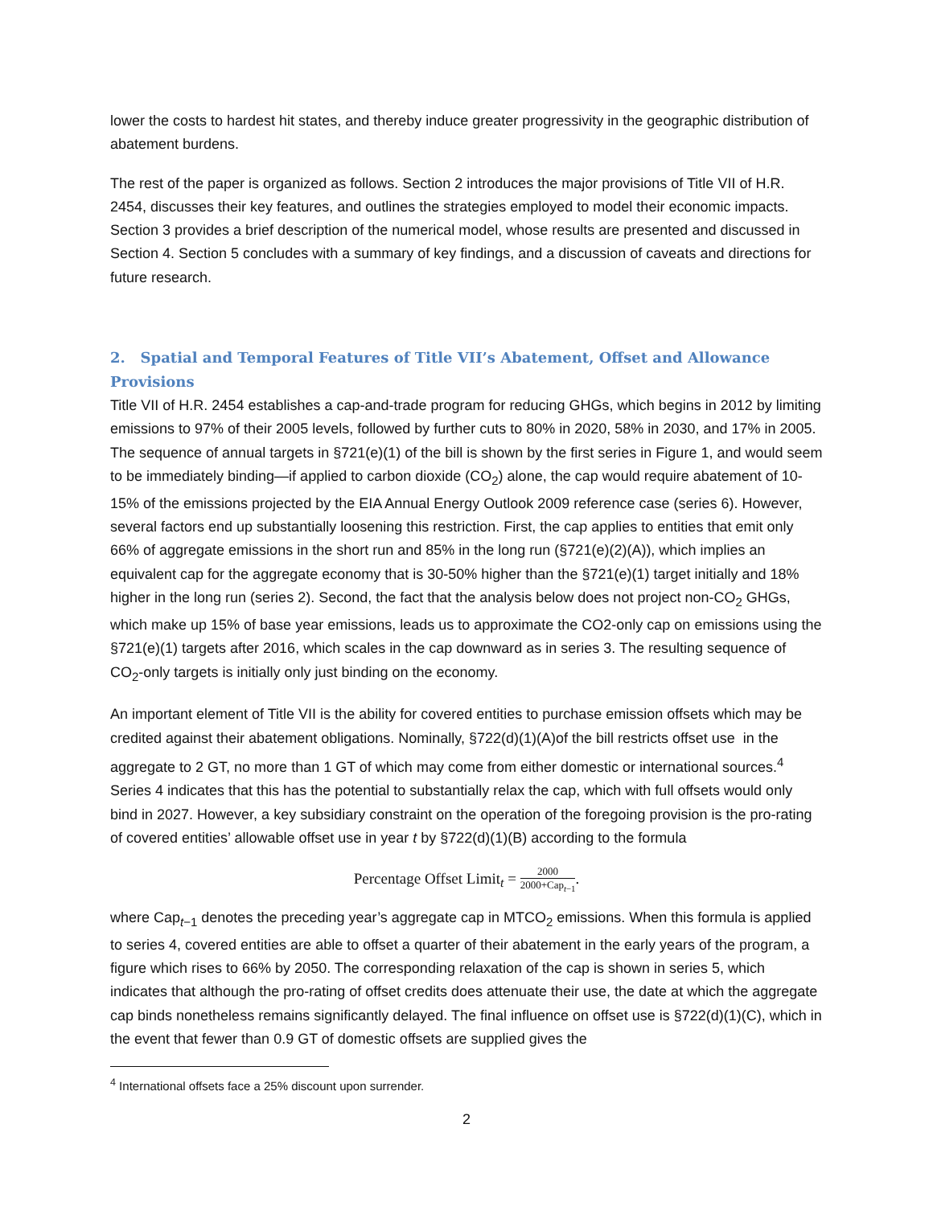lower the costs to hardest hit states, and thereby induce greater progressivity in the geographic distribution of abatement burdens.
The rest of the paper is organized as follows. Section 2 introduces the major provisions of Title VII of H.R. 2454, discusses their key features, and outlines the strategies employed to model their economic impacts. Section 3 provides a brief description of the numerical model, whose results are presented and discussed in Section 4. Section 5 concludes with a summary of key findings, and a discussion of caveats and directions for future research.
2. Spatial and Temporal Features of Title VII’s Abatement, Offset and Allowance Provisions
Title VII of H.R. 2454 establishes a cap-and-trade program for reducing GHGs, which begins in 2012 by limiting emissions to 97% of their 2005 levels, followed by further cuts to 80% in 2020, 58% in 2030, and 17% in 2005. The sequence of annual targets in §721(e)(1) of the bill is shown by the first series in Figure 1, and would seem to be immediately binding—if applied to carbon dioxide (CO<sub>2</sub>) alone, the cap would require abatement of 10-15% of the emissions projected by the EIA Annual Energy Outlook 2009 reference case (series 6). However, several factors end up substantially loosening this restriction. First, the cap applies to entities that emit only 66% of aggregate emissions in the short run and 85% in the long run (§721(e)(2)(A)), which implies an equivalent cap for the aggregate economy that is 30-50% higher than the §721(e)(1) target initially and 18% higher in the long run (series 2). Second, the fact that the analysis below does not project non-CO<sub>2</sub> GHGs, which make up 15% of base year emissions, leads us to approximate the CO2-only cap on emissions using the §721(e)(1) targets after 2016, which scales in the cap downward as in series 3. The resulting sequence of CO<sub>2</sub>-only targets is initially only just binding on the economy.
An important element of Title VII is the ability for covered entities to purchase emission offsets which may be credited against their abatement obligations. Nominally, §722(d)(1)(A)of the bill restricts offset use in the aggregate to 2 GT, no more than 1 GT of which may come from either domestic or international sources.<sup>4</sup> Series 4 indicates that this has the potential to substantially relax the cap, which with full offsets would only bind in 2027. However, a key subsidiary constraint on the operation of the foregoing provision is the pro-rating of covered entities’ allowable offset use in year t by §722(d)(1)(B) according to the formula
Percentage Offset Limit<sub>t</sub> = 2000 2000+Cap<sub>t−1</sub>.
where Cap<sub>t−1</sub> denotes the preceding year’s aggregate cap in MTCO<sub>2</sub> emissions. When this formula is applied to series 4, covered entities are able to offset a quarter of their abatement in the early years of the program, a figure which rises to 66% by 2050. The corresponding relaxation of the cap is shown in series 5, which indicates that although the pro-rating of offset credits does attenuate their use, the date at which the aggregate cap binds nonetheless remains significantly delayed. The final influence on offset use is §722(d)(1)(C), which in the event that fewer than 0.9 GT of domestic offsets are supplied gives the
<sup>4</sup> International offsets face a 25% discount upon surrender.
2